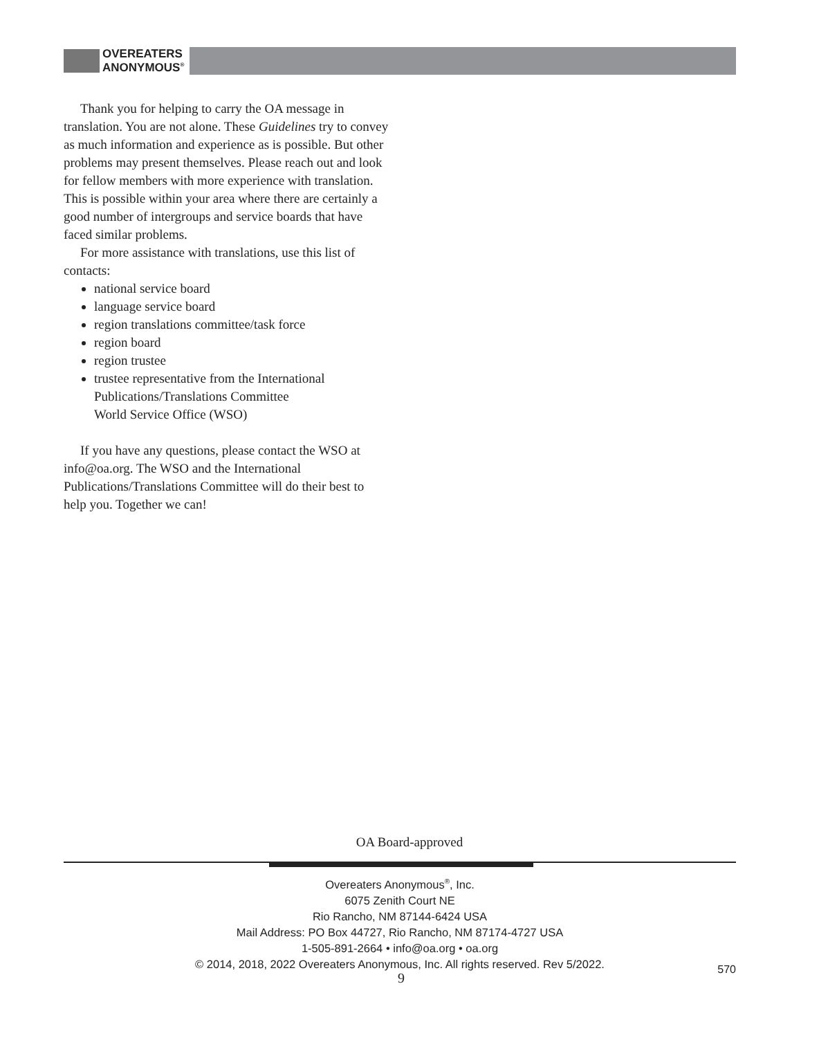OVEREATERS
ANONYMOUS<sup>®</sup>
Thank you for helping to carry the OA message in translation. You are not alone. These Guidelines try to convey as much information and experience as is possible. But other problems may present themselves. Please reach out and look for fellow members with more experience with translation. This is possible within your area where there are certainly a good number of intergroups and service boards that have faced similar problems.
For more assistance with translations, use this list of contacts:
national service board
language service board
region translations committee/task force
region board
region trustee
trustee representative from the International Publications/Translations Committee
World Service Office (WSO)
If you have any questions, please contact the WSO at info@oa.org. The WSO and the International Publications/Translations Committee will do their best to help you. Together we can!
OA Board-approved
Overeaters Anonymous<sup>®</sup>, Inc.
6075 Zenith Court NE
Rio Rancho, NM 87144-6424 USA
Mail Address: PO Box 44727, Rio Rancho, NM 87174-4727 USA
1-505-891-2664 • info@oa.org • oa.org
© 2014, 2018, 2022 Overeaters Anonymous, Inc. All rights reserved. Rev 5/2022.
9
570